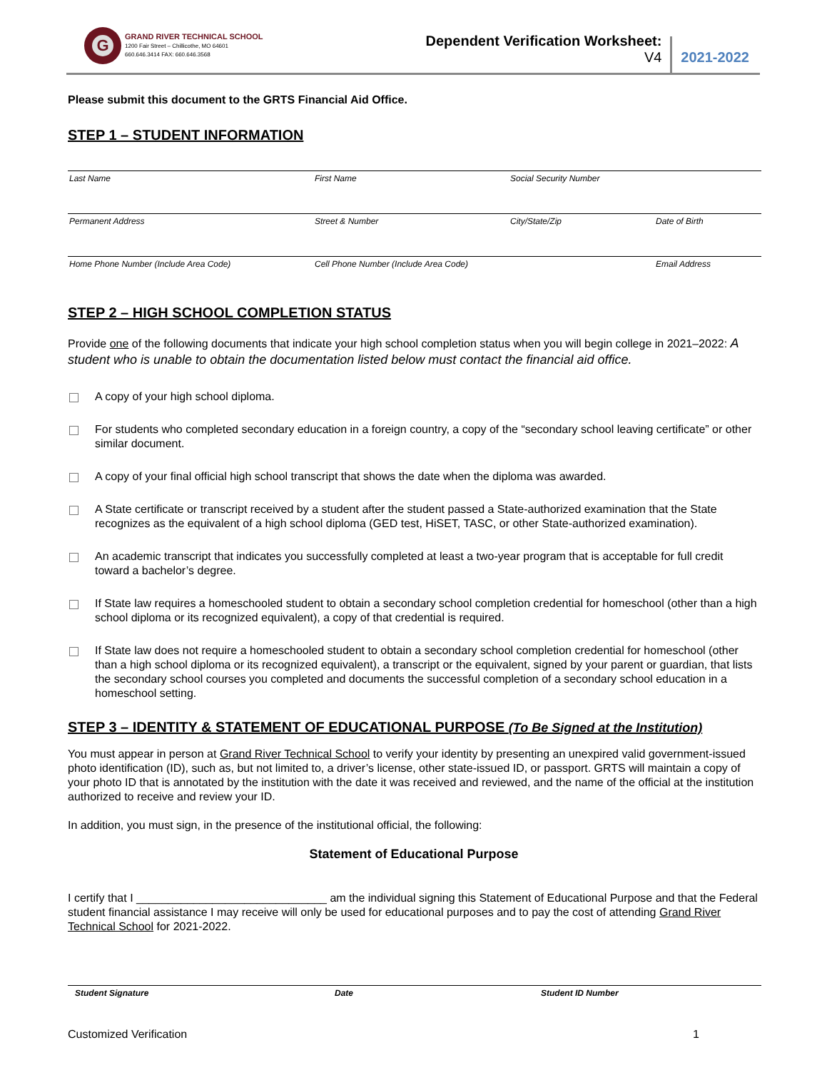G
GRAND RIVER TECHNICAL SCHOOL
1200 Fair Street – Chillicothe, MO 64601
660.646.3414 FAX: 660.646.3568
Dependent Verification Worksheet: V4
2021-2022
Please submit this document to the GRTS Financial Aid Office.
STEP 1 – STUDENT INFORMATION
| Last Name | First Name | Social Security Number | |
| Permanent Address | Street & Number | City/State/Zip | Date of Birth |
| Home Phone Number (Include Area Code) | Cell Phone Number (Include Area Code) | | Email Address |
STEP 2 – HIGH SCHOOL COMPLETION STATUS
Provide one of the following documents that indicate your high school completion status when you will begin college in 2021–2022: A student who is unable to obtain the documentation listed below must contact the financial aid office.
A copy of your high school diploma.
For students who completed secondary education in a foreign country, a copy of the “secondary school leaving certificate” or other similar document.
A copy of your final official high school transcript that shows the date when the diploma was awarded.
A State certificate or transcript received by a student after the student passed a State-authorized examination that the State recognizes as the equivalent of a high school diploma (GED test, HiSET, TASC, or other State-authorized examination).
An academic transcript that indicates you successfully completed at least a two-year program that is acceptable for full credit toward a bachelor’s degree.
If State law requires a homeschooled student to obtain a secondary school completion credential for homeschool (other than a high school diploma or its recognized equivalent), a copy of that credential is required.
If State law does not require a homeschooled student to obtain a secondary school completion credential for homeschool (other than a high school diploma or its recognized equivalent), a transcript or the equivalent, signed by your parent or guardian, that lists the secondary school courses you completed and documents the successful completion of a secondary school education in a homeschool setting.
STEP 3 – IDENTITY & STATEMENT OF EDUCATIONAL PURPOSE (To Be Signed at the Institution)
You must appear in person at Grand River Technical School to verify your identity by presenting an unexpired valid government-issued photo identification (ID), such as, but not limited to, a driver’s license, other state-issued ID, or passport. GRTS will maintain a copy of your photo ID that is annotated by the institution with the date it was received and reviewed, and the name of the official at the institution authorized to receive and review your ID.
In addition, you must sign, in the presence of the institutional official, the following:
Statement of Educational Purpose
I certify that I ______________________________ am the individual signing this Statement of Educational Purpose and that the Federal student financial assistance I may receive will only be used for educational purposes and to pay the cost of attending Grand River Technical School for 2021-2022.
| Student Signature | Date | Student ID Number |
Customized Verification 1